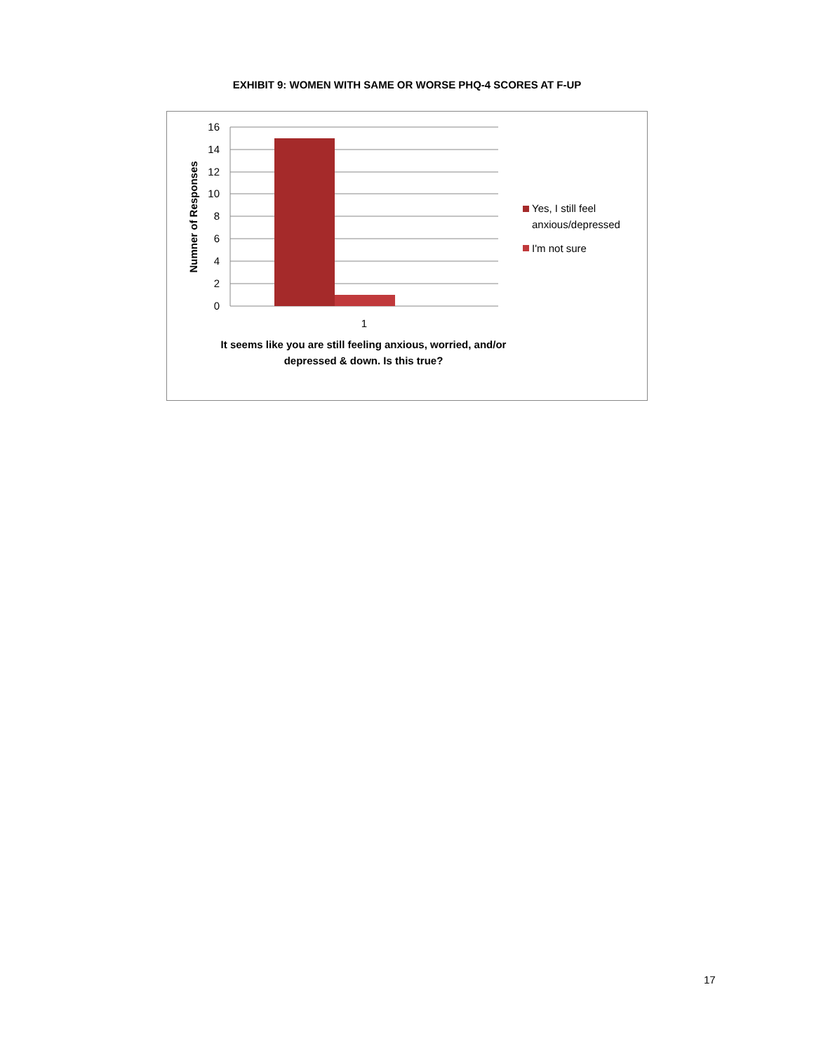EXHIBIT 9: WOMEN WITH SAME OR WORSE PHQ-4 SCORES AT F-UP
16
14
12
10
8
6
4
2
0
1
Numner of Responses
Yes, I still feel
anxious/depressed
I'm not sure
It seems like you are still feeling anxious, worried, and/or
depressed & down. Is this true?
17